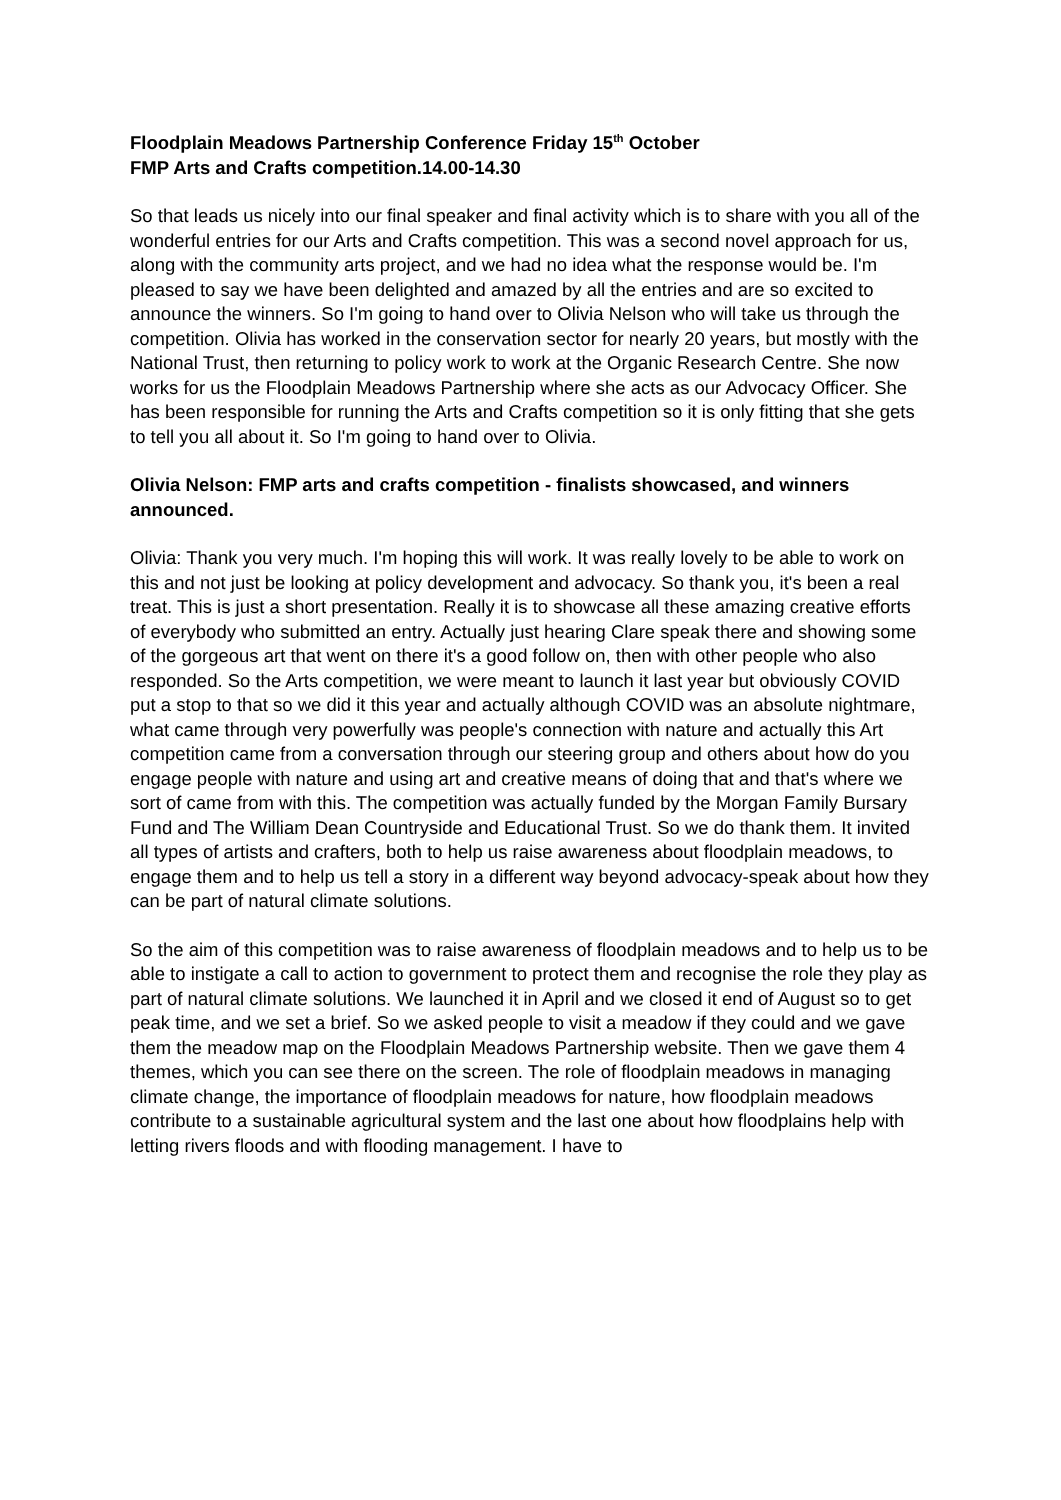Floodplain Meadows Partnership Conference Friday 15<sup>th</sup> October
FMP Arts and Crafts competition.14.00-14.30
So that leads us nicely into our final speaker and final activity which is to share with you all of the wonderful entries for our Arts and Crafts competition. This was a second novel approach for us, along with the community arts project, and we had no idea what the response would be. I'm pleased to say we have been delighted and amazed by all the entries and are so excited to announce the winners. So I'm going to hand over to Olivia Nelson who will take us through the competition. Olivia has worked in the conservation sector for nearly 20 years, but mostly with the National Trust, then returning to policy work to work at the Organic Research Centre. She now works for us the Floodplain Meadows Partnership where she acts as our Advocacy Officer. She has been responsible for running the Arts and Crafts competition so it is only fitting that she gets to tell you all about it. So I'm going to hand over to Olivia.
Olivia Nelson: FMP arts and crafts competition - finalists showcased, and winners announced.
Olivia: Thank you very much. I'm hoping this will work. It was really lovely to be able to work on this and not just be looking at policy development and advocacy. So thank you, it's been a real treat. This is just a short presentation. Really it is to showcase all these amazing creative efforts of everybody who submitted an entry. Actually just hearing Clare speak there and showing some of the gorgeous art that went on there it's a good follow on, then with other people who also responded. So the Arts competition, we were meant to launch it last year but obviously COVID put a stop to that so we did it this year and actually although COVID was an absolute nightmare, what came through very powerfully was people's connection with nature and actually this Art competition came from a conversation through our steering group and others about how do you engage people with nature and using art and creative means of doing that and that's where we sort of came from with this. The competition was actually funded by the Morgan Family Bursary Fund and The William Dean Countryside and Educational Trust. So we do thank them. It invited all types of artists and crafters, both to help us raise awareness about floodplain meadows, to engage them and to help us tell a story in a different way beyond advocacy-speak about how they can be part of natural climate solutions.
So the aim of this competition was to raise awareness of floodplain meadows and to help us to be able to instigate a call to action to government to protect them and recognise the role they play as part of natural climate solutions. We launched it in April and we closed it end of August so to get peak time, and we set a brief. So we asked people to visit a meadow if they could and we gave them the meadow map on the Floodplain Meadows Partnership website. Then we gave them 4 themes, which you can see there on the screen. The role of floodplain meadows in managing climate change, the importance of floodplain meadows for nature, how floodplain meadows contribute to a sustainable agricultural system and the last one about how floodplains help with letting rivers floods and with flooding management. I have to